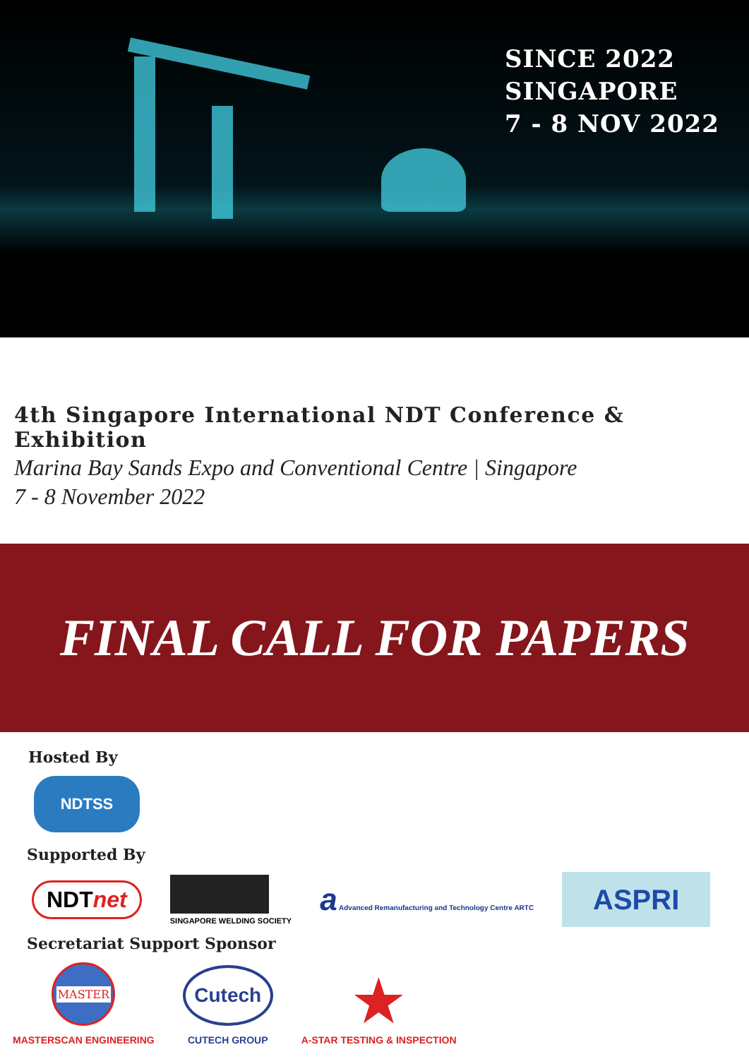SINCE 2022
SINGAPORE
7 - 8 NOV 2022
4th Singapore International NDT Conference & Exhibition
Marina Bay Sands Expo and Conventional Centre | Singapore
7 - 8 November 2022
FINAL CALL FOR PAPERS
Hosted By
NDTSS
Supported By
NDTnet
SINGAPORE WELDING SOCIETY
a Advanced Remanufacturing and Technology Centre ARTC
ASPRI
Secretariat Support Sponsor
MASTER
MASTERSCAN ENGINEERING
Cutech
CUTECH GROUP
★
A-STAR TESTING & INSPECTION